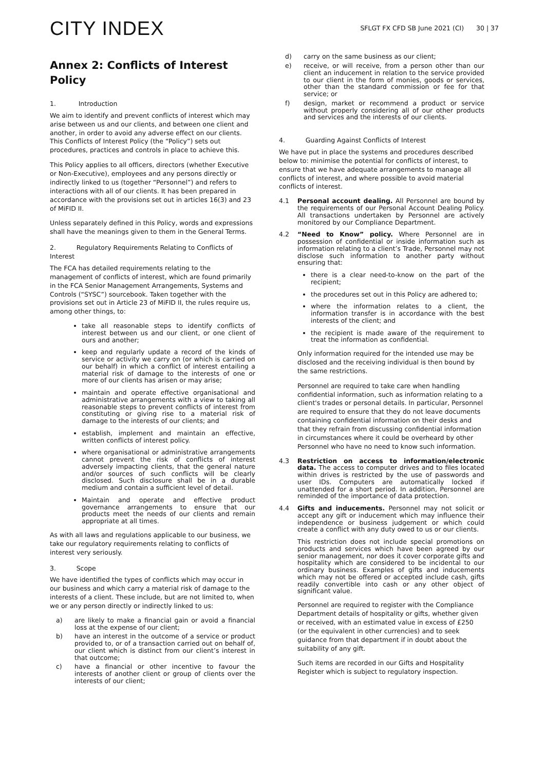CITY INDEX
SFLGT FX CFD SB June 2021 (CI) 30 | 37
Annex 2: Conflicts of Interest Policy
1. Introduction
We aim to identify and prevent conflicts of interest which may arise between us and our clients, and between one client and another, in order to avoid any adverse effect on our clients. This Conflicts of Interest Policy (the “Policy”) sets out procedures, practices and controls in place to achieve this.
This Policy applies to all officers, directors (whether Executive or Non-Executive), employees and any persons directly or indirectly linked to us (together “Personnel”) and refers to interactions with all of our clients. It has been prepared in accordance with the provisions set out in articles 16(3) and 23 of MiFID II.
Unless separately defined in this Policy, words and expressions shall have the meanings given to them in the General Terms.
2. Regulatory Requirements Relating to Conflicts of Interest
The FCA has detailed requirements relating to the management of conflicts of interest, which are found primarily in the FCA Senior Management Arrangements, Systems and Controls (“SYSC”) sourcebook. Taken together with the provisions set out in Article 23 of MiFID II, the rules require us, among other things, to:
take all reasonable steps to identify conflicts of interest between us and our client, or one client of ours and another;
keep and regularly update a record of the kinds of service or activity we carry on (or which is carried on our behalf) in which a conflict of interest entailing a material risk of damage to the interests of one or more of our clients has arisen or may arise;
maintain and operate effective organisational and administrative arrangements with a view to taking all reasonable steps to prevent conflicts of interest from constituting or giving rise to a material risk of damage to the interests of our clients; and
establish, implement and maintain an effective, written conflicts of interest policy.
where organisational or administrative arrangements cannot prevent the risk of conflicts of interest adversely impacting clients, that the general nature and/or sources of such conflicts will be clearly disclosed. Such disclosure shall be in a durable medium and contain a sufficient level of detail.
Maintain and operate and effective product governance arrangements to ensure that our products meet the needs of our clients and remain appropriate at all times.
As with all laws and regulations applicable to our business, we take our regulatory requirements relating to conflicts of interest very seriously.
3. Scope
We have identified the types of conflicts which may occur in our business and which carry a material risk of damage to the interests of a client. These include, but are not limited to, when we or any person directly or indirectly linked to us:
a) are likely to make a financial gain or avoid a financial loss at the expense of our client;
b) have an interest in the outcome of a service or product provided to, or of a transaction carried out on behalf of, our client which is distinct from our client’s interest in that outcome;
c) have a financial or other incentive to favour the interests of another client or group of clients over the interests of our client;
d) carry on the same business as our client;
e) receive, or will receive, from a person other than our client an inducement in relation to the service provided to our client in the form of monies, goods or services, other than the standard commission or fee for that service; or
f) design, market or recommend a product or service without properly considering all of our other products and services and the interests of our clients.
4. Guarding Against Conflicts of Interest
We have put in place the systems and procedures described below to: minimise the potential for conflicts of interest, to ensure that we have adequate arrangements to manage all conflicts of interest, and where possible to avoid material conflicts of interest.
4.1 Personal account dealing. All Personnel are bound by the requirements of our Personal Account Dealing Policy. All transactions undertaken by Personnel are actively monitored by our Compliance Department.
4.2 “Need to Know” policy. Where Personnel are in possession of confidential or inside information such as information relating to a client’s Trade, Personnel may not disclose such information to another party without ensuring that:
there is a clear need-to-know on the part of the recipient;
the procedures set out in this Policy are adhered to;
where the information relates to a client, the information transfer is in accordance with the best interests of the client; and
the recipient is made aware of the requirement to treat the information as confidential.
Only information required for the intended use may be disclosed and the receiving individual is then bound by the same restrictions.
Personnel are required to take care when handling confidential information, such as information relating to a client's trades or personal details. In particular, Personnel are required to ensure that they do not leave documents containing confidential information on their desks and that they refrain from discussing confidential information in circumstances where it could be overheard by other Personnel who have no need to know such information.
4.3 Restriction on access to information/electronic data. The access to computer drives and to files located within drives is restricted by the use of passwords and user IDs. Computers are automatically locked if unattended for a short period. In addition, Personnel are reminded of the importance of data protection.
4.4 Gifts and inducements. Personnel may not solicit or accept any gift or inducement which may influence their independence or business judgement or which could create a conflict with any duty owed to us or our clients.
This restriction does not include special promotions on products and services which have been agreed by our senior management, nor does it cover corporate gifts and hospitality which are considered to be incidental to our ordinary business. Examples of gifts and inducements which may not be offered or accepted include cash, gifts readily convertible into cash or any other object of significant value.
Personnel are required to register with the Compliance Department details of hospitality or gifts, whether given or received, with an estimated value in excess of £250 (or the equivalent in other currencies) and to seek guidance from that department if in doubt about the suitability of any gift.
Such items are recorded in our Gifts and Hospitality Register which is subject to regulatory inspection.